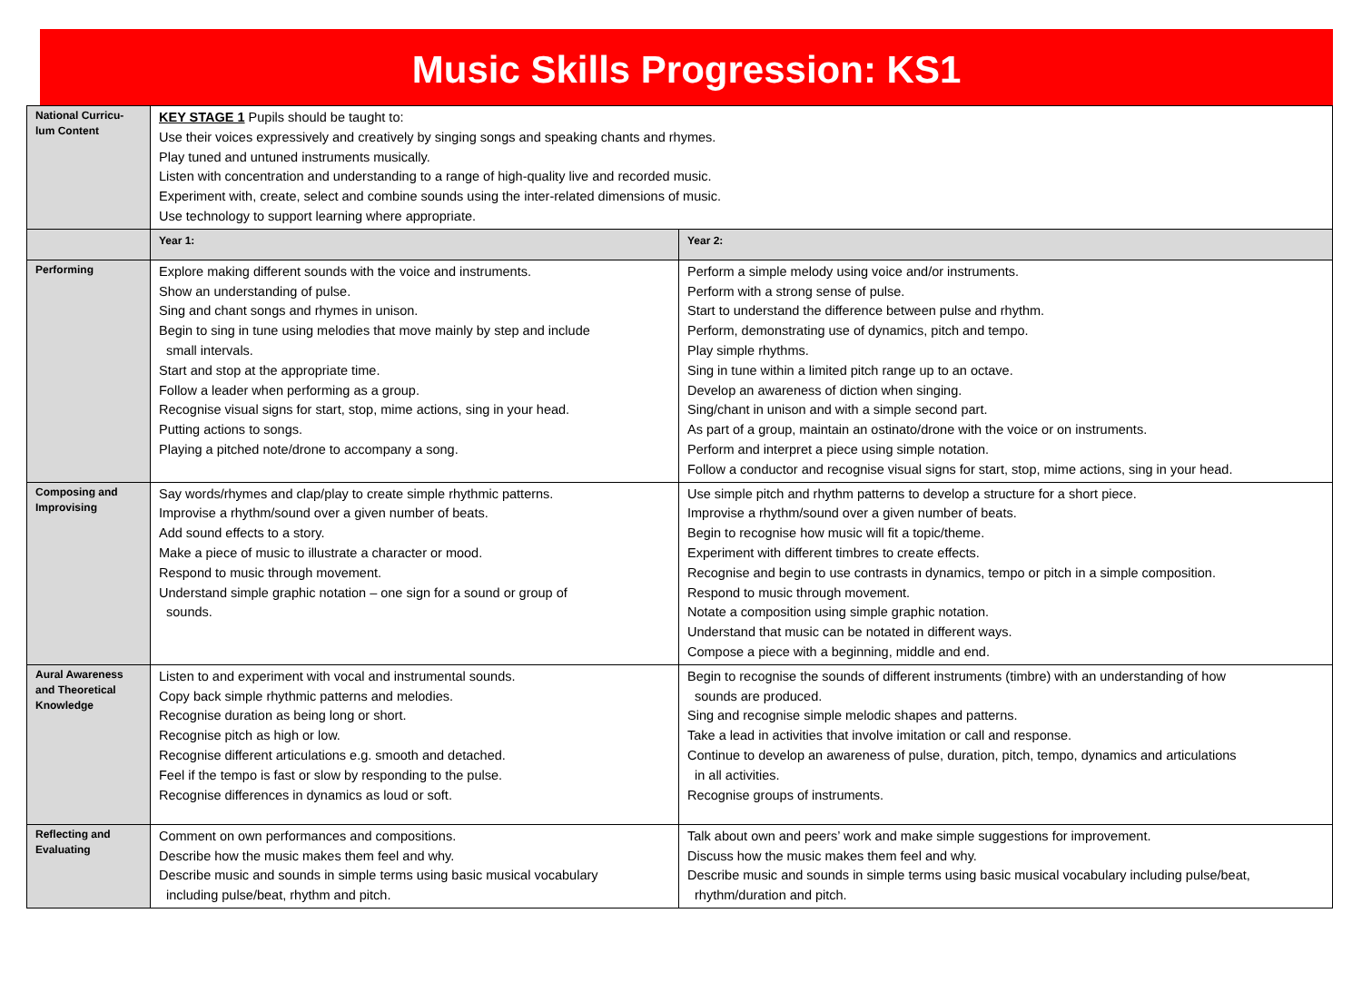Music Skills Progression: KS1
| National Curricu- lum Content | KEY STAGE 1 Pupils should be taught to: Use their voices expressively and creatively by singing songs and speaking chants and rhymes. Play tuned and untuned instruments musically. Listen with concentration and understanding to a range of high-quality live and recorded music. Experiment with, create, select and combine sounds using the inter-related dimensions of music. Use technology to support learning where appropriate. | |
| | Year 1: | Year 2: |
| Performing | Explore making different sounds with the voice and instruments. Show an understanding of pulse. Sing and chant songs and rhymes in unison. Begin to sing in tune using melodies that move mainly by step and include small intervals. Start and stop at the appropriate time. Follow a leader when performing as a group. Recognise visual signs for start, stop, mime actions, sing in your head. Putting actions to songs. Playing a pitched note/drone to accompany a song. | Perform a simple melody using voice and/or instruments. Perform with a strong sense of pulse. Start to understand the difference between pulse and rhythm. Perform, demonstrating use of dynamics, pitch and tempo. Play simple rhythms. Sing in tune within a limited pitch range up to an octave. Develop an awareness of diction when singing. Sing/chant in unison and with a simple second part. As part of a group, maintain an ostinato/drone with the voice or on instruments. Perform and interpret a piece using simple notation. Follow a conductor and recognise visual signs for start, stop, mime actions, sing in your head. |
| Composing and Improvising | Say words/rhymes and clap/play to create simple rhythmic patterns. Improvise a rhythm/sound over a given number of beats. Add sound effects to a story. Make a piece of music to illustrate a character or mood. Respond to music through movement. Understand simple graphic notation – one sign for a sound or group of sounds. | Use simple pitch and rhythm patterns to develop a structure for a short piece. Improvise a rhythm/sound over a given number of beats. Begin to recognise how music will fit a topic/theme. Experiment with different timbres to create effects. Recognise and begin to use contrasts in dynamics, tempo or pitch in a simple composition. Respond to music through movement. Notate a composition using simple graphic notation. Understand that music can be notated in different ways. Compose a piece with a beginning, middle and end. |
| Aural Awareness and Theoretical Knowledge | Listen to and experiment with vocal and instrumental sounds. Copy back simple rhythmic patterns and melodies. Recognise duration as being long or short. Recognise pitch as high or low. Recognise different articulations e.g. smooth and detached. Feel if the tempo is fast or slow by responding to the pulse. Recognise differences in dynamics as loud or soft. | Begin to recognise the sounds of different instruments (timbre) with an understanding of how sounds are produced. Sing and recognise simple melodic shapes and patterns. Take a lead in activities that involve imitation or call and response. Continue to develop an awareness of pulse, duration, pitch, tempo, dynamics and articulations in all activities. Recognise groups of instruments. |
| Reflecting and Evaluating | Comment on own performances and compositions. Describe how the music makes them feel and why. Describe music and sounds in simple terms using basic musical vocabulary including pulse/beat, rhythm and pitch. | Talk about own and peers’ work and make simple suggestions for improvement. Discuss how the music makes them feel and why. Describe music and sounds in simple terms using basic musical vocabulary including pulse/beat, rhythm/duration and pitch. |